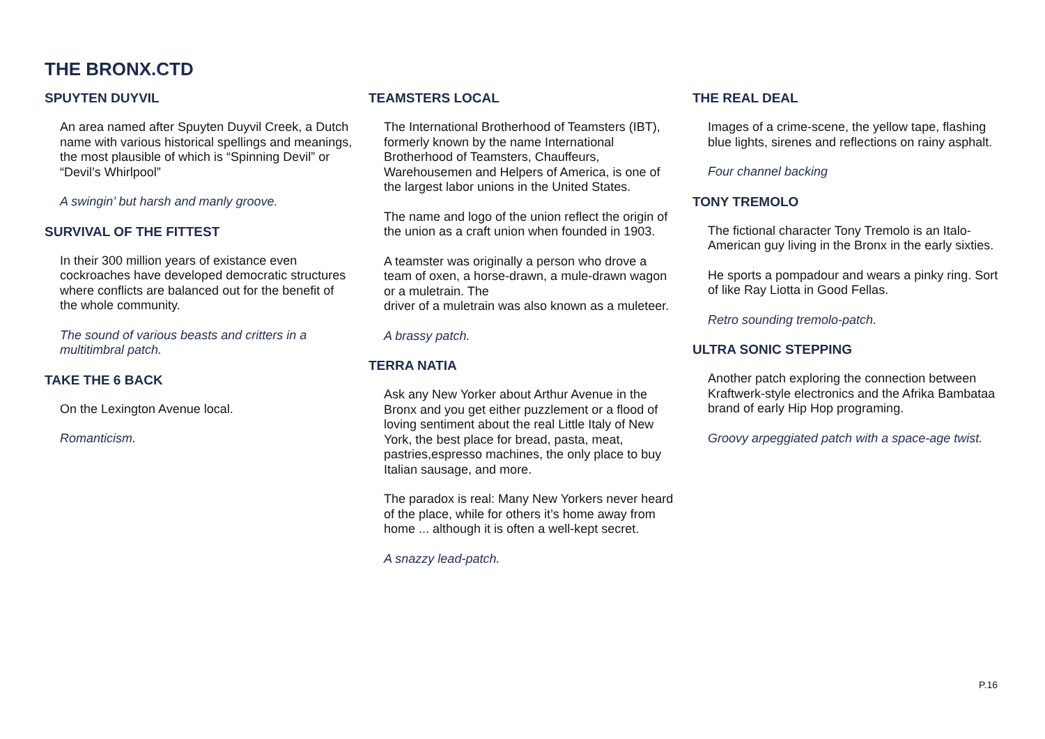THE BRONX.CTD
SPUYTEN DUYVIL
An area named after Spuyten Duyvil Creek, a Dutch name with various historical spellings and meanings, the most plausible of which is “Spinning Devil” or “Devil’s Whirlpool”
A swingin’ but harsh and manly groove.
SURVIVAL OF THE FITTEST
In their 300 million years of existance even cockroaches have developed democratic structures where conflicts are balanced out for the benefit of the whole community.
The sound of various beasts and critters in a multitimbral patch.
TAKE THE 6 BACK
On the Lexington Avenue local.
Romanticism.
TEAMSTERS LOCAL
The International Brotherhood of Teamsters (IBT), formerly known by the name International
Brotherhood of Teamsters, Chauffeurs, Warehousemen and Helpers of America, is one of the largest labor unions in the United States.
The name and logo of the union reflect the origin of the union as a craft union when founded in 1903.
A teamster was originally a person who drove a team of oxen, a horse-drawn, a mule-drawn wagon or a muletrain. The
driver of a muletrain was also known as a muleteer.
A brassy patch.
TERRA NATIA
Ask any New Yorker about Arthur Avenue in the Bronx and you get either puzzlement or a flood of loving sentiment about the real Little Italy of New York, the best place for bread, pasta, meat, pastries,espresso machines, the only place to buy Italian sausage, and more.
The paradox is real: Many New Yorkers never heard of the place, while for others it’s home away from home ... although it is often a well-kept secret.
A snazzy lead-patch.
THE REAL DEAL
Images of a crime-scene, the yellow tape, flashing blue lights, sirenes and reflections on rainy asphalt.
Four channel backing
TONY TREMOLO
The fictional character Tony Tremolo is an Italo-American guy living in the Bronx in the early sixties.
He sports a pompadour and wears a pinky ring. Sort of like Ray Liotta in Good Fellas.
Retro sounding tremolo-patch.
ULTRA SONIC STEPPING
Another patch exploring the connection between Kraftwerk-style electronics and the Afrika Bambataa brand of early Hip Hop programing.
Groovy arpeggiated patch with a space-age twist.
P.16